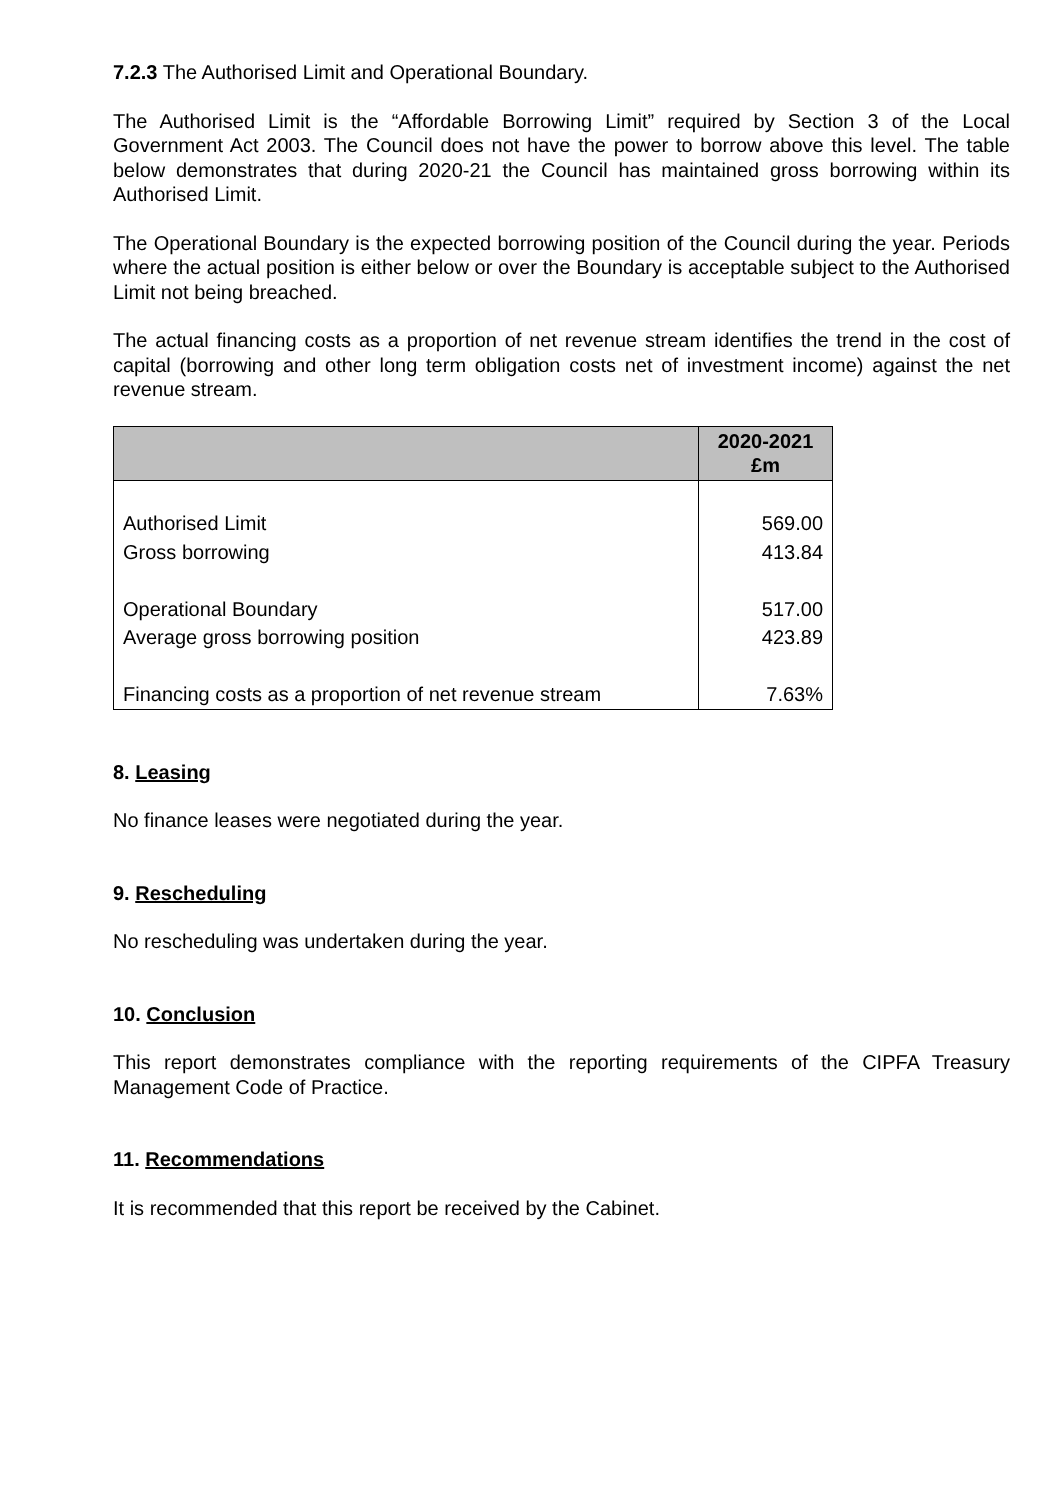7.2.3 The Authorised Limit and Operational Boundary.
The Authorised Limit is the “Affordable Borrowing Limit” required by Section 3 of the Local Government Act 2003. The Council does not have the power to borrow above this level. The table below demonstrates that during 2020-21 the Council has maintained gross borrowing within its Authorised Limit.
The Operational Boundary is the expected borrowing position of the Council during the year. Periods where the actual position is either below or over the Boundary is acceptable subject to the Authorised Limit not being breached.
The actual financing costs as a proportion of net revenue stream identifies the trend in the cost of capital (borrowing and other long term obligation costs net of investment income) against the net revenue stream.
| | 2020-2021 £m |
| --- | --- |
| Authorised Limit | 569.00 |
| Gross borrowing | 413.84 |
| Operational Boundary | 517.00 |
| Average gross borrowing position | 423.89 |
| Financing costs as a proportion of net revenue stream | 7.63% |
8. Leasing
No finance leases were negotiated during the year.
9. Rescheduling
No rescheduling was undertaken during the year.
10. Conclusion
This report demonstrates compliance with the reporting requirements of the CIPFA Treasury Management Code of Practice.
11. Recommendations
It is recommended that this report be received by the Cabinet.